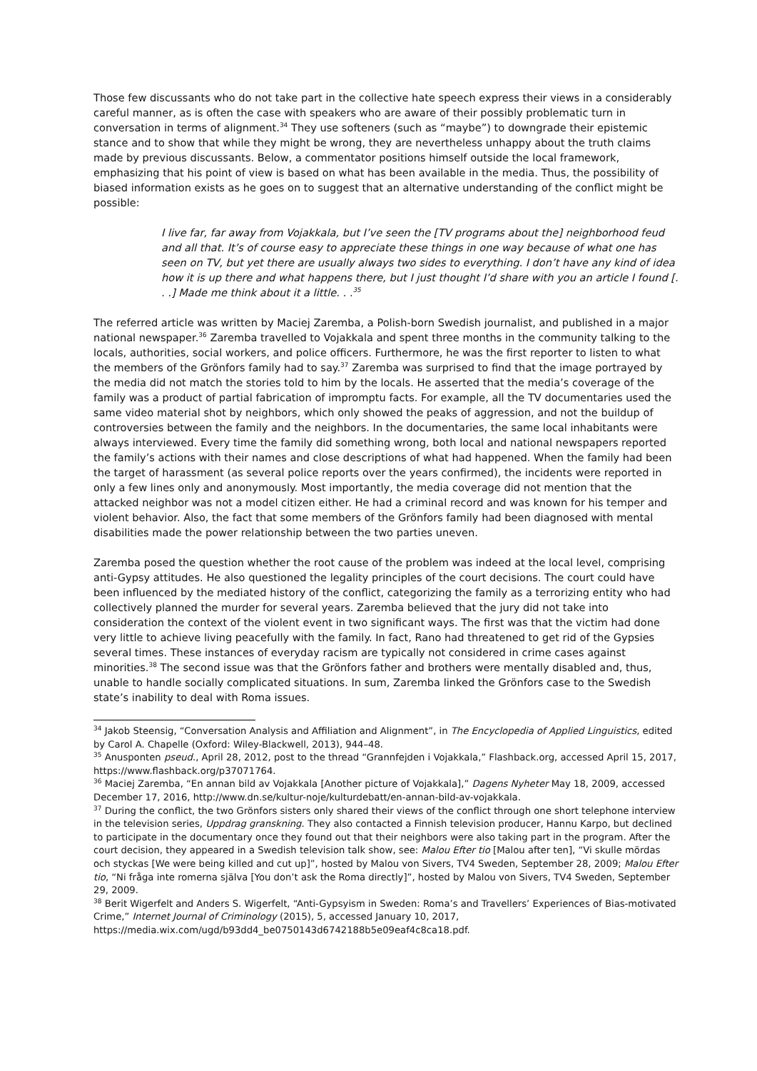Those few discussants who do not take part in the collective hate speech express their views in a considerably careful manner, as is often the case with speakers who are aware of their possibly problematic turn in conversation in terms of alignment.<sup>34</sup> They use softeners (such as “maybe”) to downgrade their epistemic stance and to show that while they might be wrong, they are nevertheless unhappy about the truth claims made by previous discussants. Below, a commentator positions himself outside the local framework, emphasizing that his point of view is based on what has been available in the media. Thus, the possibility of biased information exists as he goes on to suggest that an alternative understanding of the conflict might be possible:
I live far, far away from Vojakkala, but I’ve seen the [TV programs about the] neighborhood feud and all that. It’s of course easy to appreciate these things in one way because of what one has seen on TV, but yet there are usually always two sides to everything. I don’t have any kind of idea how it is up there and what happens there, but I just thought I’d share with you an article I found [. . .] Made me think about it a little. . .<sup>35</sup>
The referred article was written by Maciej Zaremba, a Polish-born Swedish journalist, and published in a major national newspaper.<sup>36</sup> Zaremba travelled to Vojakkala and spent three months in the community talking to the locals, authorities, social workers, and police officers. Furthermore, he was the first reporter to listen to what the members of the Grönfors family had to say.<sup>37</sup> Zaremba was surprised to find that the image portrayed by the media did not match the stories told to him by the locals. He asserted that the media’s coverage of the family was a product of partial fabrication of impromptu facts. For example, all the TV documentaries used the same video material shot by neighbors, which only showed the peaks of aggression, and not the buildup of controversies between the family and the neighbors. In the documentaries, the same local inhabitants were always interviewed. Every time the family did something wrong, both local and national newspapers reported the family’s actions with their names and close descriptions of what had happened. When the family had been the target of harassment (as several police reports over the years confirmed), the incidents were reported in only a few lines only and anonymously. Most importantly, the media coverage did not mention that the attacked neighbor was not a model citizen either. He had a criminal record and was known for his temper and violent behavior. Also, the fact that some members of the Grönfors family had been diagnosed with mental disabilities made the power relationship between the two parties uneven.
Zaremba posed the question whether the root cause of the problem was indeed at the local level, comprising anti-Gypsy attitudes. He also questioned the legality principles of the court decisions. The court could have been influenced by the mediated history of the conflict, categorizing the family as a terrorizing entity who had collectively planned the murder for several years. Zaremba believed that the jury did not take into consideration the context of the violent event in two significant ways. The first was that the victim had done very little to achieve living peacefully with the family. In fact, Rano had threatened to get rid of the Gypsies several times. These instances of everyday racism are typically not considered in crime cases against minorities.<sup>38</sup> The second issue was that the Grönfors father and brothers were mentally disabled and, thus, unable to handle socially complicated situations. In sum, Zaremba linked the Grönfors case to the Swedish state’s inability to deal with Roma issues.
<sup>34</sup> Jakob Steensig, “Conversation Analysis and Affiliation and Alignment”, in The Encyclopedia of Applied Linguistics, edited by Carol A. Chapelle (Oxford: Wiley-Blackwell, 2013), 944–48.
<sup>35</sup> Anusponten pseud., April 28, 2012, post to the thread “Grannfejden i Vojakkala,” Flashback.org, accessed April 15, 2017, https://www.flashback.org/p37071764.
<sup>36</sup> Maciej Zaremba, “En annan bild av Vojakkala [Another picture of Vojakkala],” Dagens Nyheter May 18, 2009, accessed December 17, 2016, http://www.dn.se/kultur-noje/kulturdebatt/en-annan-bild-av-vojakkala.
<sup>37</sup> During the conflict, the two Grönfors sisters only shared their views of the conflict through one short telephone interview in the television series, Uppdrag granskning. They also contacted a Finnish television producer, Hannu Karpo, but declined to participate in the documentary once they found out that their neighbors were also taking part in the program. After the court decision, they appeared in a Swedish television talk show, see: Malou Efter tio [Malou after ten], “Vi skulle mördas och styckas [We were being killed and cut up]”, hosted by Malou von Sivers, TV4 Sweden, September 28, 2009; Malou Efter tio, “Ni fråga inte romerna själva [You don’t ask the Roma directly]”, hosted by Malou von Sivers, TV4 Sweden, September 29, 2009.
<sup>38</sup> Berit Wigerfelt and Anders S. Wigerfelt, “Anti-Gypsyism in Sweden: Roma’s and Travellers’ Experiences of Bias-motivated Crime,” Internet Journal of Criminology (2015), 5, accessed January 10, 2017, https://media.wix.com/ugd/b93dd4_be0750143d6742188b5e09eaf4c8ca18.pdf.